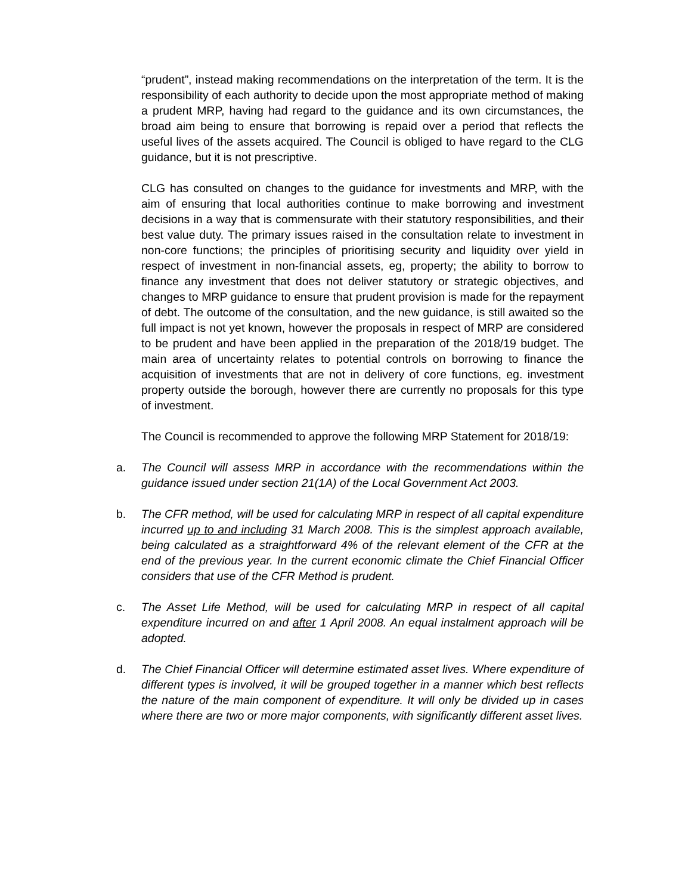“prudent”, instead making recommendations on the interpretation of the term. It is the responsibility of each authority to decide upon the most appropriate method of making a prudent MRP, having had regard to the guidance and its own circumstances, the broad aim being to ensure that borrowing is repaid over a period that reflects the useful lives of the assets acquired. The Council is obliged to have regard to the CLG guidance, but it is not prescriptive.
CLG has consulted on changes to the guidance for investments and MRP, with the aim of ensuring that local authorities continue to make borrowing and investment decisions in a way that is commensurate with their statutory responsibilities, and their best value duty. The primary issues raised in the consultation relate to investment in non-core functions; the principles of prioritising security and liquidity over yield in respect of investment in non-financial assets, eg, property; the ability to borrow to finance any investment that does not deliver statutory or strategic objectives, and changes to MRP guidance to ensure that prudent provision is made for the repayment of debt. The outcome of the consultation, and the new guidance, is still awaited so the full impact is not yet known, however the proposals in respect of MRP are considered to be prudent and have been applied in the preparation of the 2018/19 budget. The main area of uncertainty relates to potential controls on borrowing to finance the acquisition of investments that are not in delivery of core functions, eg. investment property outside the borough, however there are currently no proposals for this type of investment.
The Council is recommended to approve the following MRP Statement for 2018/19:
a. The Council will assess MRP in accordance with the recommendations within the guidance issued under section 21(1A) of the Local Government Act 2003.
b. The CFR method, will be used for calculating MRP in respect of all capital expenditure incurred up to and including 31 March 2008. This is the simplest approach available, being calculated as a straightforward 4% of the relevant element of the CFR at the end of the previous year. In the current economic climate the Chief Financial Officer considers that use of the CFR Method is prudent.
c. The Asset Life Method, will be used for calculating MRP in respect of all capital expenditure incurred on and after 1 April 2008. An equal instalment approach will be adopted.
d. The Chief Financial Officer will determine estimated asset lives. Where expenditure of different types is involved, it will be grouped together in a manner which best reflects the nature of the main component of expenditure. It will only be divided up in cases where there are two or more major components, with significantly different asset lives.